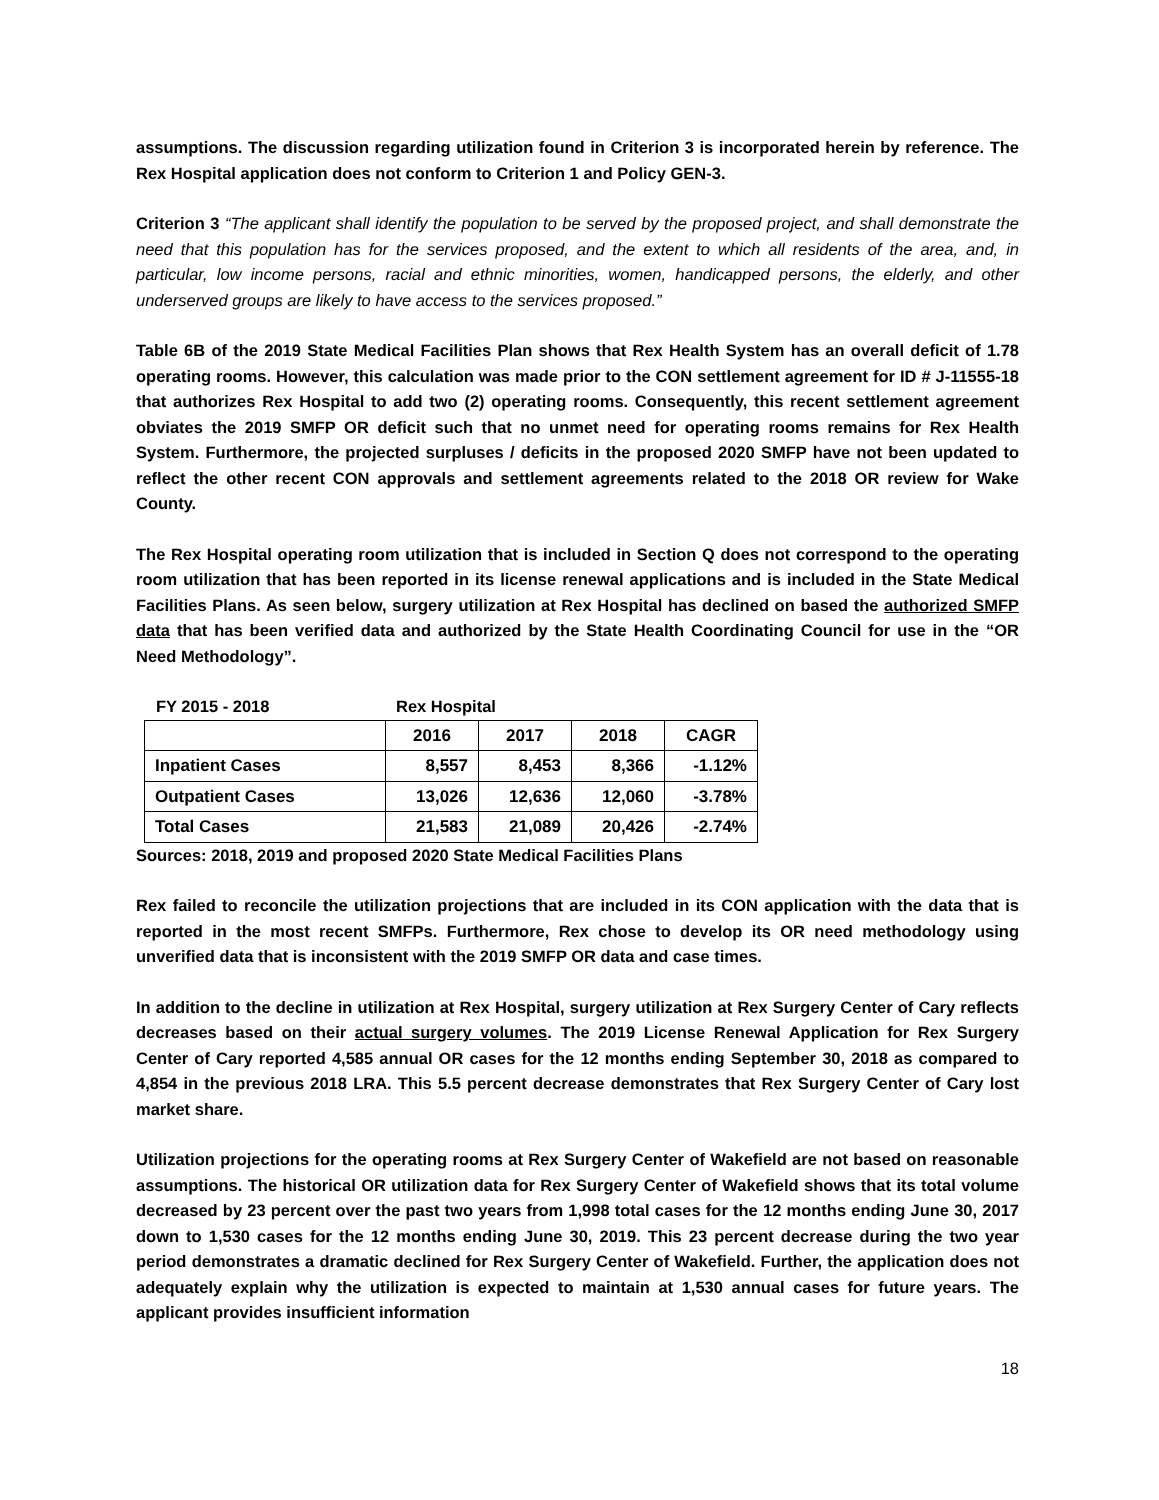assumptions. The discussion regarding utilization found in Criterion 3 is incorporated herein by reference. The Rex Hospital application does not conform to Criterion 1 and Policy GEN-3.
Criterion 3 “The applicant shall identify the population to be served by the proposed project, and shall demonstrate the need that this population has for the services proposed, and the extent to which all residents of the area, and, in particular, low income persons, racial and ethnic minorities, women, handicapped persons, the elderly, and other underserved groups are likely to have access to the services proposed.”
Table 6B of the 2019 State Medical Facilities Plan shows that Rex Health System has an overall deficit of 1.78 operating rooms. However, this calculation was made prior to the CON settlement agreement for ID # J-11555-18 that authorizes Rex Hospital to add two (2) operating rooms. Consequently, this recent settlement agreement obviates the 2019 SMFP OR deficit such that no unmet need for operating rooms remains for Rex Health System. Furthermore, the projected surpluses / deficits in the proposed 2020 SMFP have not been updated to reflect the other recent CON approvals and settlement agreements related to the 2018 OR review for Wake County.
The Rex Hospital operating room utilization that is included in Section Q does not correspond to the operating room utilization that has been reported in its license renewal applications and is included in the State Medical Facilities Plans. As seen below, surgery utilization at Rex Hospital has declined on based the authorized SMFP data that has been verified data and authorized by the State Health Coordinating Council for use in the “OR Need Methodology”.
FY 2015 - 2018 Rex Hospital
| | 2016 | 2017 | 2018 | CAGR |
| --- | --- | --- | --- | --- |
| Inpatient Cases | 8,557 | 8,453 | 8,366 | -1.12% |
| Outpatient Cases | 13,026 | 12,636 | 12,060 | -3.78% |
| Total Cases | 21,583 | 21,089 | 20,426 | -2.74% |
Sources: 2018, 2019 and proposed 2020 State Medical Facilities Plans
Rex failed to reconcile the utilization projections that are included in its CON application with the data that is reported in the most recent SMFPs. Furthermore, Rex chose to develop its OR need methodology using unverified data that is inconsistent with the 2019 SMFP OR data and case times.
In addition to the decline in utilization at Rex Hospital, surgery utilization at Rex Surgery Center of Cary reflects decreases based on their actual surgery volumes. The 2019 License Renewal Application for Rex Surgery Center of Cary reported 4,585 annual OR cases for the 12 months ending September 30, 2018 as compared to 4,854 in the previous 2018 LRA. This 5.5 percent decrease demonstrates that Rex Surgery Center of Cary lost market share.
Utilization projections for the operating rooms at Rex Surgery Center of Wakefield are not based on reasonable assumptions. The historical OR utilization data for Rex Surgery Center of Wakefield shows that its total volume decreased by 23 percent over the past two years from 1,998 total cases for the 12 months ending June 30, 2017 down to 1,530 cases for the 12 months ending June 30, 2019. This 23 percent decrease during the two year period demonstrates a dramatic declined for Rex Surgery Center of Wakefield. Further, the application does not adequately explain why the utilization is expected to maintain at 1,530 annual cases for future years. The applicant provides insufficient information
18